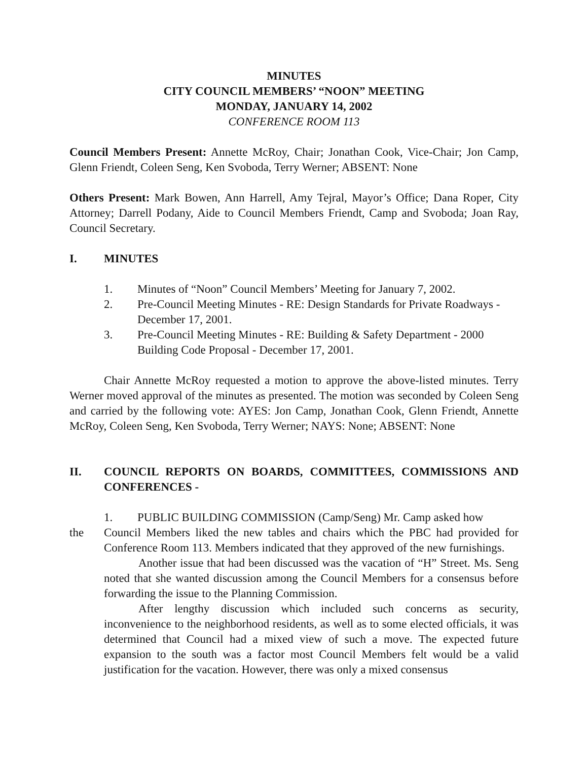MINUTES
CITY COUNCIL MEMBERS’ “NOON” MEETING
MONDAY, JANUARY 14, 2002
CONFERENCE ROOM 113
Council Members Present: Annette McRoy, Chair; Jonathan Cook, Vice-Chair; Jon Camp, Glenn Friendt, Coleen Seng, Ken Svoboda, Terry Werner; ABSENT: None
Others Present: Mark Bowen, Ann Harrell, Amy Tejral, Mayor’s Office; Dana Roper, City Attorney; Darrell Podany, Aide to Council Members Friendt, Camp and Svoboda; Joan Ray, Council Secretary.
I. MINUTES
1. Minutes of “Noon” Council Members’ Meeting for January 7, 2002.
2. Pre-Council Meeting Minutes - RE: Design Standards for Private Roadways - December 17, 2001.
3. Pre-Council Meeting Minutes - RE: Building & Safety Department - 2000 Building Code Proposal - December 17, 2001.
Chair Annette McRoy requested a motion to approve the above-listed minutes. Terry Werner moved approval of the minutes as presented. The motion was seconded by Coleen Seng and carried by the following vote: AYES: Jon Camp, Jonathan Cook, Glenn Friendt, Annette McRoy, Coleen Seng, Ken Svoboda, Terry Werner; NAYS: None; ABSENT: None
II. COUNCIL REPORTS ON BOARDS, COMMITTEES, COMMISSIONS AND CONFERENCES -
1. PUBLIC BUILDING COMMISSION (Camp/Seng) Mr. Camp asked how
the Council Members liked the new tables and chairs which the PBC had provided for Conference Room 113. Members indicated that they approved of the new furnishings.
Another issue that had been discussed was the vacation of “H” Street. Ms. Seng noted that she wanted discussion among the Council Members for a consensus before forwarding the issue to the Planning Commission.
After lengthy discussion which included such concerns as security, inconvenience to the neighborhood residents, as well as to some elected officials, it was determined that Council had a mixed view of such a move. The expected future expansion to the south was a factor most Council Members felt would be a valid justification for the vacation. However, there was only a mixed consensus